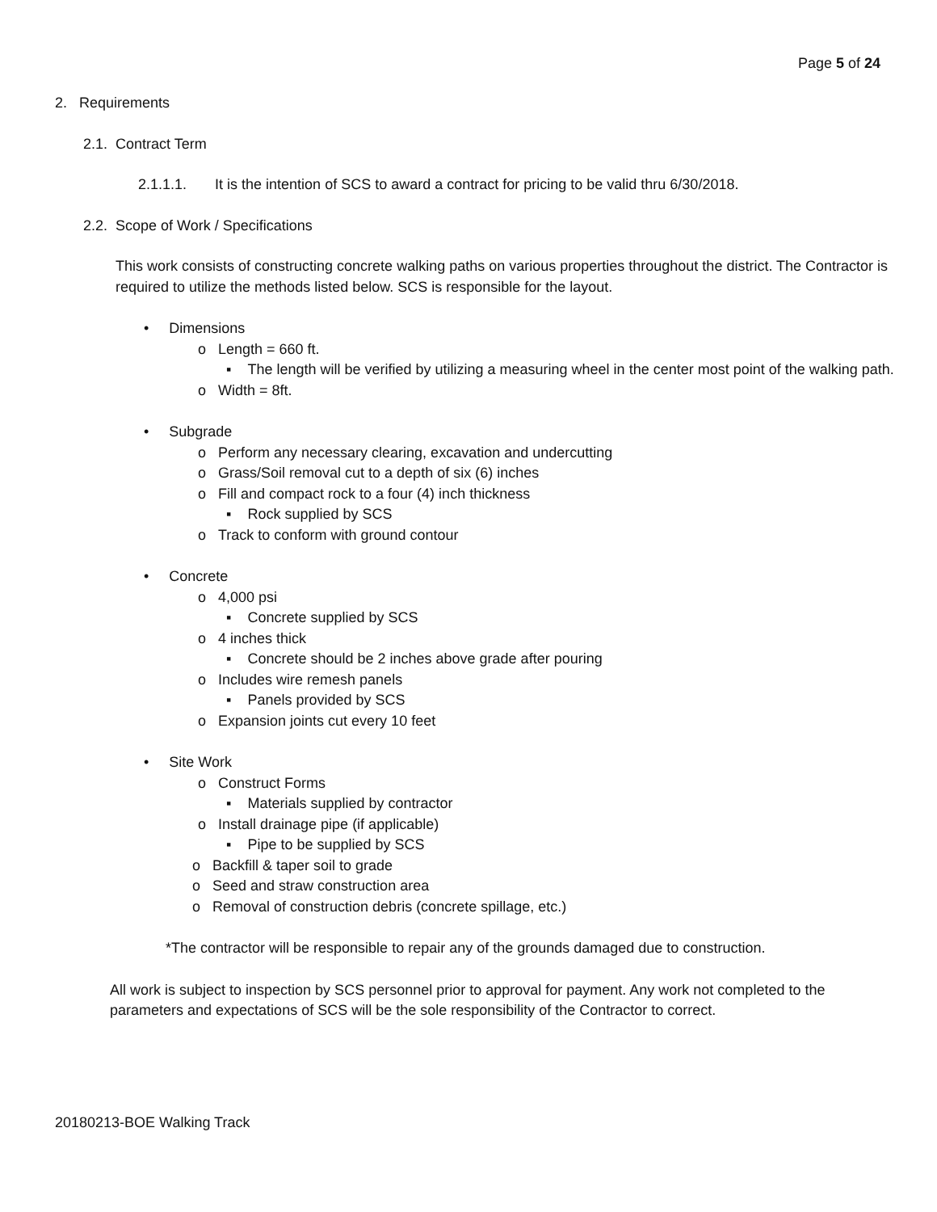Page 5 of 24
2. Requirements
2.1. Contract Term
2.1.1.1. It is the intention of SCS to award a contract for pricing to be valid thru 6/30/2018.
2.2. Scope of Work / Specifications
This work consists of constructing concrete walking paths on various properties throughout the district. The Contractor is required to utilize the methods listed below. SCS is responsible for the layout.
• Dimensions
o Length = 660 ft.
▪ The length will be verified by utilizing a measuring wheel in the center most point of the walking path.
o Width = 8ft.
• Subgrade
o Perform any necessary clearing, excavation and undercutting
o Grass/Soil removal cut to a depth of six (6) inches
o Fill and compact rock to a four (4) inch thickness
▪ Rock supplied by SCS
o Track to conform with ground contour
• Concrete
o 4,000 psi
▪ Concrete supplied by SCS
o 4 inches thick
▪ Concrete should be 2 inches above grade after pouring
o Includes wire remesh panels
▪ Panels provided by SCS
o Expansion joints cut every 10 feet
• Site Work
o Construct Forms
▪ Materials supplied by contractor
o Install drainage pipe (if applicable)
▪ Pipe to be supplied by SCS
o Backfill & taper soil to grade
o Seed and straw construction area
o Removal of construction debris (concrete spillage, etc.)
*The contractor will be responsible to repair any of the grounds damaged due to construction.
All work is subject to inspection by SCS personnel prior to approval for payment. Any work not completed to the parameters and expectations of SCS will be the sole responsibility of the Contractor to correct.
20180213-BOE Walking Track